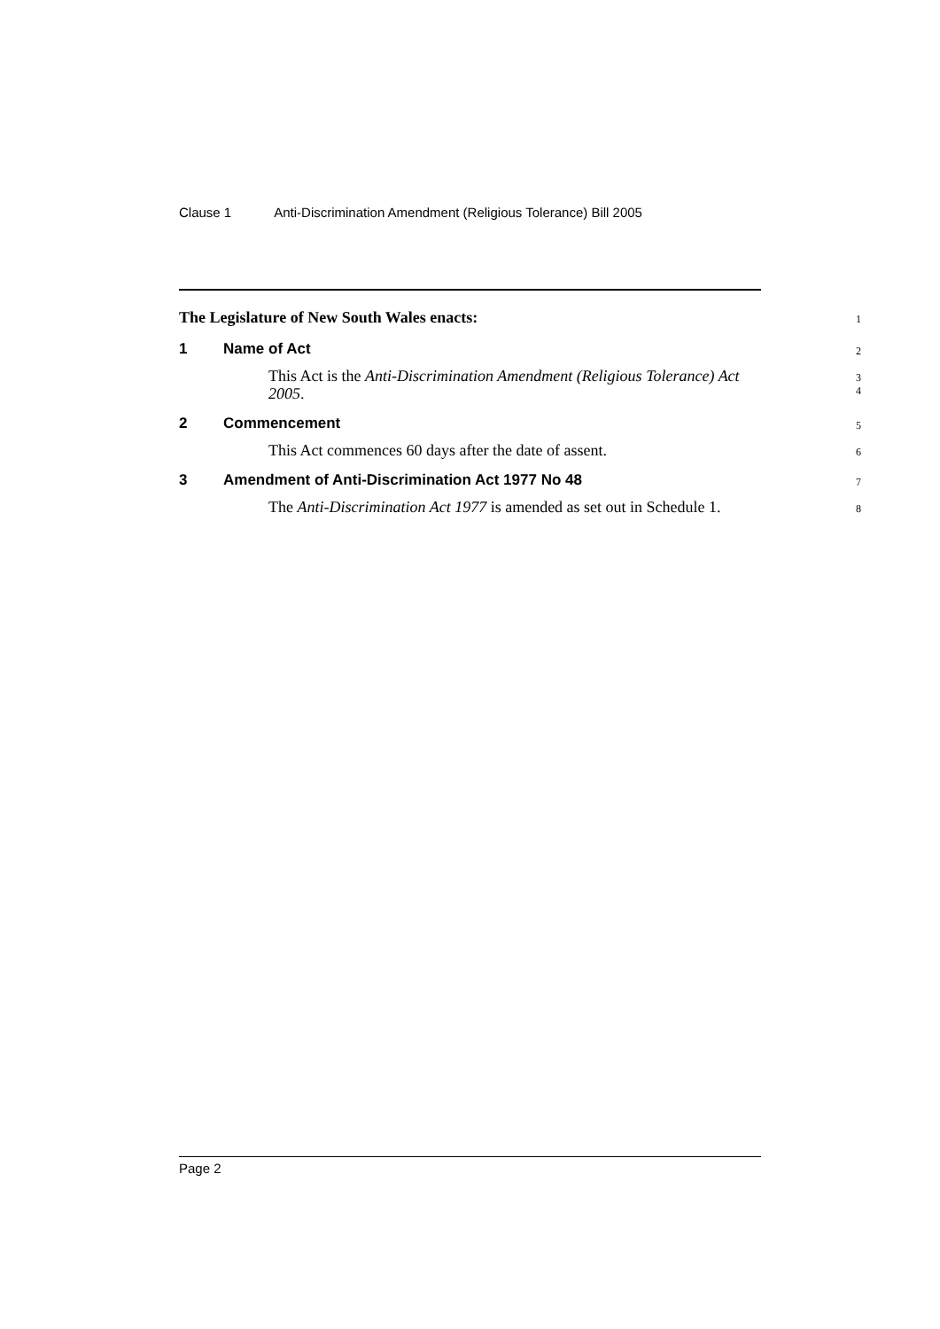Clause 1 Anti-Discrimination Amendment (Religious Tolerance) Bill 2005
The Legislature of New South Wales enacts:
1
1 Name of Act
2
This Act is the Anti-Discrimination Amendment (Religious Tolerance) Act 2005.
3
4
2 Commencement
5
This Act commences 60 days after the date of assent.
6
3 Amendment of Anti-Discrimination Act 1977 No 48
7
The Anti-Discrimination Act 1977 is amended as set out in Schedule 1.
8
Page 2